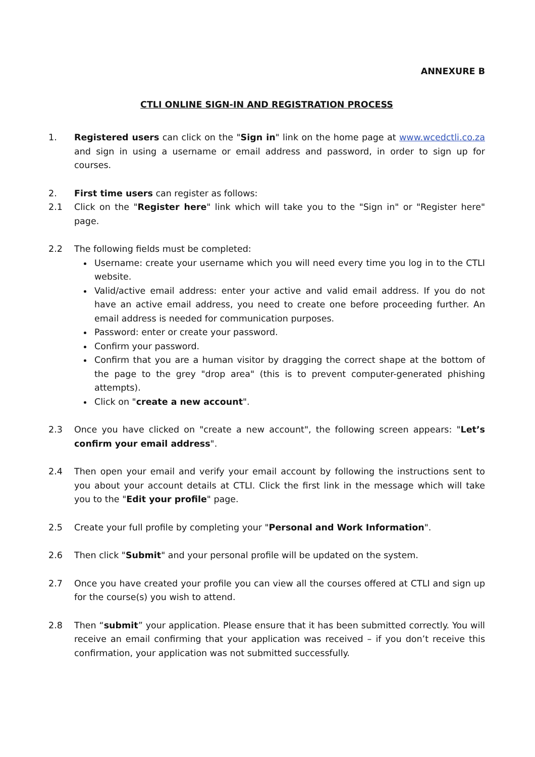ANNEXURE B
CTLI ONLINE SIGN-IN AND REGISTRATION PROCESS
1. Registered users can click on the "Sign in" link on the home page at www.wcedctli.co.za and sign in using a username or email address and password, in order to sign up for courses.
2. First time users can register as follows:
2.1 Click on the "Register here" link which will take you to the "Sign in" or "Register here" page.
2.2 The following fields must be completed:
Username: create your username which you will need every time you log in to the CTLI website.
Valid/active email address: enter your active and valid email address. If you do not have an active email address, you need to create one before proceeding further. An email address is needed for communication purposes.
Password: enter or create your password.
Confirm your password.
Confirm that you are a human visitor by dragging the correct shape at the bottom of the page to the grey "drop area" (this is to prevent computer-generated phishing attempts).
Click on "create a new account".
2.3 Once you have clicked on "create a new account", the following screen appears: "Let’s confirm your email address".
2.4 Then open your email and verify your email account by following the instructions sent to you about your account details at CTLI. Click the first link in the message which will take you to the "Edit your profile" page.
2.5 Create your full profile by completing your "Personal and Work Information".
2.6 Then click "Submit" and your personal profile will be updated on the system.
2.7 Once you have created your profile you can view all the courses offered at CTLI and sign up for the course(s) you wish to attend.
2.8 Then “submit” your application. Please ensure that it has been submitted correctly. You will receive an email confirming that your application was received – if you don’t receive this confirmation, your application was not submitted successfully.